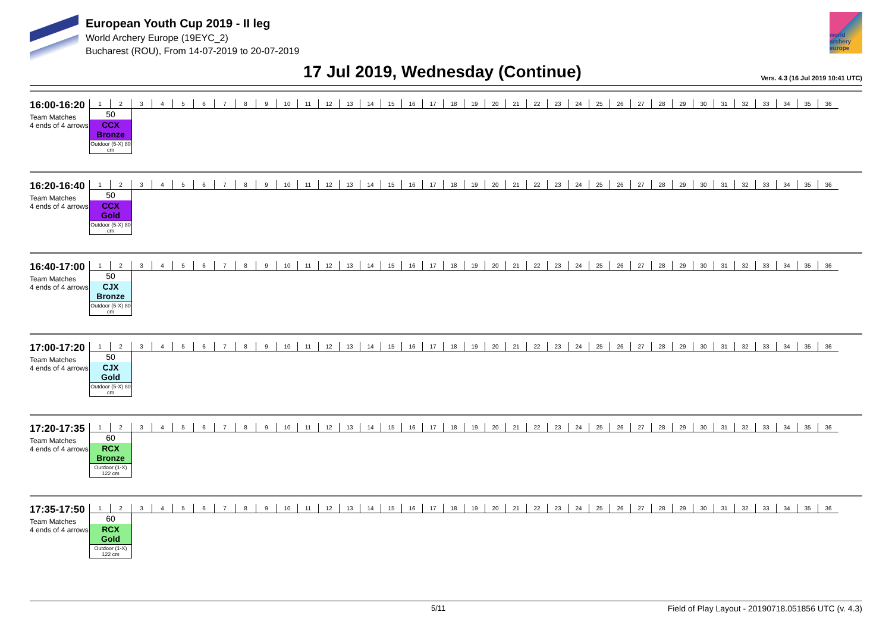European Youth Cup 2019 - II leg
World Archery Europe (19EYC_2)
Bucharest (ROU), From 14-07-2019 to 20-07-2019
world archery europe
17 Jul 2019, Wednesday (Continue)
Vers. 4.3 (16 Jul 2019 10:41 UTC)
16:00-16:20
Team Matches
4 ends of 4 arrows
| 1 | 2 | 3 | 4 | 5 | 6 | 7 | 8 | 9 | 10 | 11 | 12 | 13 | 14 | 15 | 16 | 17 | 18 | 19 | 20 | 21 | 22 | 23 | 24 | 25 | 26 | 27 | 28 | 29 | 30 | 31 | 32 | 33 | 34 | 35 | 36 |
50
CCX
Bronze
Outdoor (5-X) 80 cm
16:20-16:40
Team Matches
4 ends of 4 arrows
| 1 | 2 | 3 | 4 | 5 | 6 | 7 | 8 | 9 | 10 | 11 | 12 | 13 | 14 | 15 | 16 | 17 | 18 | 19 | 20 | 21 | 22 | 23 | 24 | 25 | 26 | 27 | 28 | 29 | 30 | 31 | 32 | 33 | 34 | 35 | 36 |
50
CCX
Gold
Outdoor (5-X) 80 cm
16:40-17:00
Team Matches
4 ends of 4 arrows
| 1 | 2 | 3 | 4 | 5 | 6 | 7 | 8 | 9 | 10 | 11 | 12 | 13 | 14 | 15 | 16 | 17 | 18 | 19 | 20 | 21 | 22 | 23 | 24 | 25 | 26 | 27 | 28 | 29 | 30 | 31 | 32 | 33 | 34 | 35 | 36 |
50
CJX
Bronze
Outdoor (5-X) 80 cm
17:00-17:20
Team Matches
4 ends of 4 arrows
| 1 | 2 | 3 | 4 | 5 | 6 | 7 | 8 | 9 | 10 | 11 | 12 | 13 | 14 | 15 | 16 | 17 | 18 | 19 | 20 | 21 | 22 | 23 | 24 | 25 | 26 | 27 | 28 | 29 | 30 | 31 | 32 | 33 | 34 | 35 | 36 |
50
CJX
Gold
Outdoor (5-X) 80 cm
17:20-17:35
Team Matches
4 ends of 4 arrows
| 1 | 2 | 3 | 4 | 5 | 6 | 7 | 8 | 9 | 10 | 11 | 12 | 13 | 14 | 15 | 16 | 17 | 18 | 19 | 20 | 21 | 22 | 23 | 24 | 25 | 26 | 27 | 28 | 29 | 30 | 31 | 32 | 33 | 34 | 35 | 36 |
60
RCX
Bronze
Outdoor (1-X) 122 cm
17:35-17:50
Team Matches
4 ends of 4 arrows
| 1 | 2 | 3 | 4 | 5 | 6 | 7 | 8 | 9 | 10 | 11 | 12 | 13 | 14 | 15 | 16 | 17 | 18 | 19 | 20 | 21 | 22 | 23 | 24 | 25 | 26 | 27 | 28 | 29 | 30 | 31 | 32 | 33 | 34 | 35 | 36 |
60
RCX
Gold
Outdoor (1-X) 122 cm
5/11 Field of Play Layout - 20190718.051856 UTC (v. 4.3)